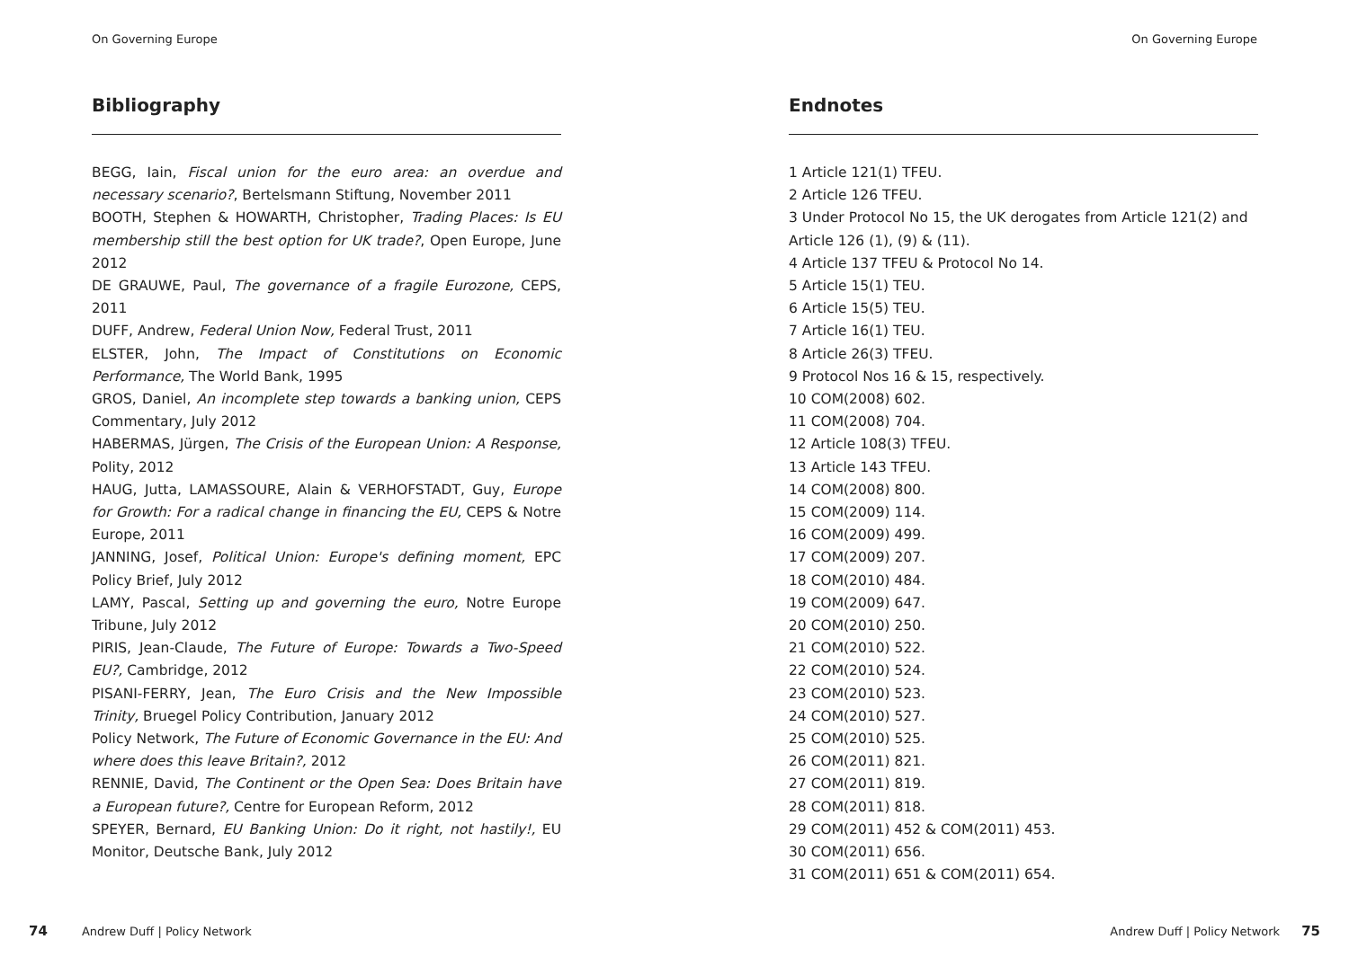On Governing Europe
Bibliography
BEGG, Iain, Fiscal union for the euro area: an overdue and necessary scenario?, Bertelsmann Stiftung, November 2011
BOOTH, Stephen & HOWARTH, Christopher, Trading Places: Is EU membership still the best option for UK trade?, Open Europe, June 2012
DE GRAUWE, Paul, The governance of a fragile Eurozone, CEPS, 2011
DUFF, Andrew, Federal Union Now, Federal Trust, 2011
ELSTER, John, The Impact of Constitutions on Economic Performance, The World Bank, 1995
GROS, Daniel, An incomplete step towards a banking union, CEPS Commentary, July 2012
HABERMAS, Jürgen, The Crisis of the European Union: A Response, Polity, 2012
HAUG, Jutta, LAMASSOURE, Alain & VERHOFSTADT, Guy, Europe for Growth: For a radical change in financing the EU, CEPS & Notre Europe, 2011
JANNING, Josef, Political Union: Europe's defining moment, EPC Policy Brief, July 2012
LAMY, Pascal, Setting up and governing the euro, Notre Europe Tribune, July 2012
PIRIS, Jean-Claude, The Future of Europe: Towards a Two-Speed EU?, Cambridge, 2012
PISANI-FERRY, Jean, The Euro Crisis and the New Impossible Trinity, Bruegel Policy Contribution, January 2012
Policy Network, The Future of Economic Governance in the EU: And where does this leave Britain?, 2012
RENNIE, David, The Continent or the Open Sea: Does Britain have a European future?, Centre for European Reform, 2012
SPEYER, Bernard, EU Banking Union: Do it right, not hastily!, EU Monitor, Deutsche Bank, July 2012
74 Andrew Duff | Policy Network
On Governing Europe
Endnotes
1 Article 121(1) TFEU.
2 Article 126 TFEU.
3 Under Protocol No 15, the UK derogates from Article 121(2) and Article 126 (1), (9) & (11).
4 Article 137 TFEU & Protocol No 14.
5 Article 15(1) TEU.
6 Article 15(5) TEU.
7 Article 16(1) TEU.
8 Article 26(3) TFEU.
9 Protocol Nos 16 & 15, respectively.
10 COM(2008) 602.
11 COM(2008) 704.
12 Article 108(3) TFEU.
13 Article 143 TFEU.
14 COM(2008) 800.
15 COM(2009) 114.
16 COM(2009) 499.
17 COM(2009) 207.
18 COM(2010) 484.
19 COM(2009) 647.
20 COM(2010) 250.
21 COM(2010) 522.
22 COM(2010) 524.
23 COM(2010) 523.
24 COM(2010) 527.
25 COM(2010) 525.
26 COM(2011) 821.
27 COM(2011) 819.
28 COM(2011) 818.
29 COM(2011) 452 & COM(2011) 453.
30 COM(2011) 656.
31 COM(2011) 651 & COM(2011) 654.
Andrew Duff | Policy Network 75